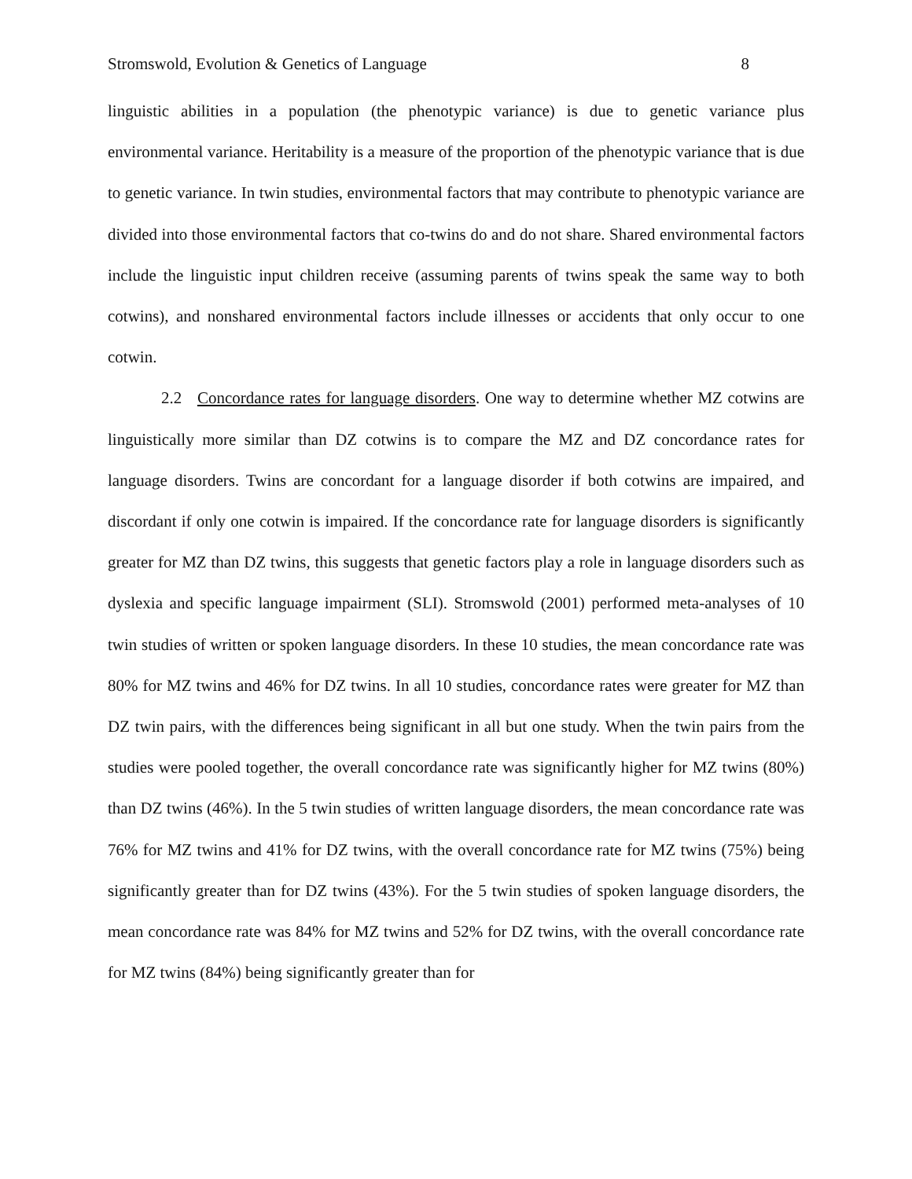Stromswold, Evolution & Genetics of Language 8
linguistic abilities in a population (the phenotypic variance) is due to genetic variance plus environmental variance. Heritability is a measure of the proportion of the phenotypic variance that is due to genetic variance. In twin studies, environmental factors that may contribute to phenotypic variance are divided into those environmental factors that co-twins do and do not share. Shared environmental factors include the linguistic input children receive (assuming parents of twins speak the same way to both cotwins), and nonshared environmental factors include illnesses or accidents that only occur to one cotwin.
2.2 Concordance rates for language disorders. One way to determine whether MZ cotwins are linguistically more similar than DZ cotwins is to compare the MZ and DZ concordance rates for language disorders. Twins are concordant for a language disorder if both cotwins are impaired, and discordant if only one cotwin is impaired. If the concordance rate for language disorders is significantly greater for MZ than DZ twins, this suggests that genetic factors play a role in language disorders such as dyslexia and specific language impairment (SLI). Stromswold (2001) performed meta-analyses of 10 twin studies of written or spoken language disorders. In these 10 studies, the mean concordance rate was 80% for MZ twins and 46% for DZ twins. In all 10 studies, concordance rates were greater for MZ than DZ twin pairs, with the differences being significant in all but one study. When the twin pairs from the studies were pooled together, the overall concordance rate was significantly higher for MZ twins (80%) than DZ twins (46%). In the 5 twin studies of written language disorders, the mean concordance rate was 76% for MZ twins and 41% for DZ twins, with the overall concordance rate for MZ twins (75%) being significantly greater than for DZ twins (43%). For the 5 twin studies of spoken language disorders, the mean concordance rate was 84% for MZ twins and 52% for DZ twins, with the overall concordance rate for MZ twins (84%) being significantly greater than for